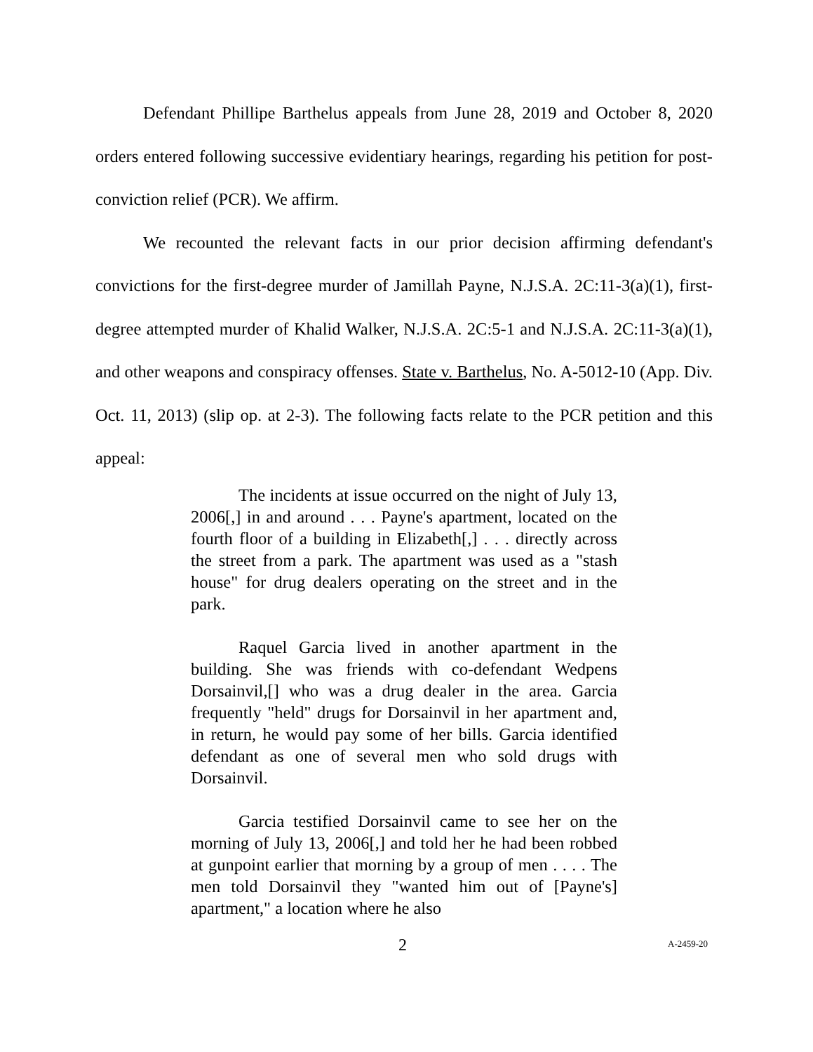Defendant Phillipe Barthelus appeals from June 28, 2019 and October 8, 2020 orders entered following successive evidentiary hearings, regarding his petition for post-conviction relief (PCR). We affirm.
We recounted the relevant facts in our prior decision affirming defendant's convictions for the first-degree murder of Jamillah Payne, N.J.S.A. 2C:11-3(a)(1), first-degree attempted murder of Khalid Walker, N.J.S.A. 2C:5-1 and N.J.S.A. 2C:11-3(a)(1), and other weapons and conspiracy offenses. State v. Barthelus, No. A-5012-10 (App. Div. Oct. 11, 2013) (slip op. at 2-3). The following facts relate to the PCR petition and this appeal:
The incidents at issue occurred on the night of July 13, 2006[,] in and around . . . Payne's apartment, located on the fourth floor of a building in Elizabeth[,] . . . directly across the street from a park. The apartment was used as a "stash house" for drug dealers operating on the street and in the park.
Raquel Garcia lived in another apartment in the building. She was friends with co-defendant Wedpens Dorsainvil,[] who was a drug dealer in the area. Garcia frequently "held" drugs for Dorsainvil in her apartment and, in return, he would pay some of her bills. Garcia identified defendant as one of several men who sold drugs with Dorsainvil.
Garcia testified Dorsainvil came to see her on the morning of July 13, 2006[,] and told her he had been robbed at gunpoint earlier that morning by a group of men . . . . The men told Dorsainvil they "wanted him out of [Payne's] apartment," a location where he also
2 A-2459-20